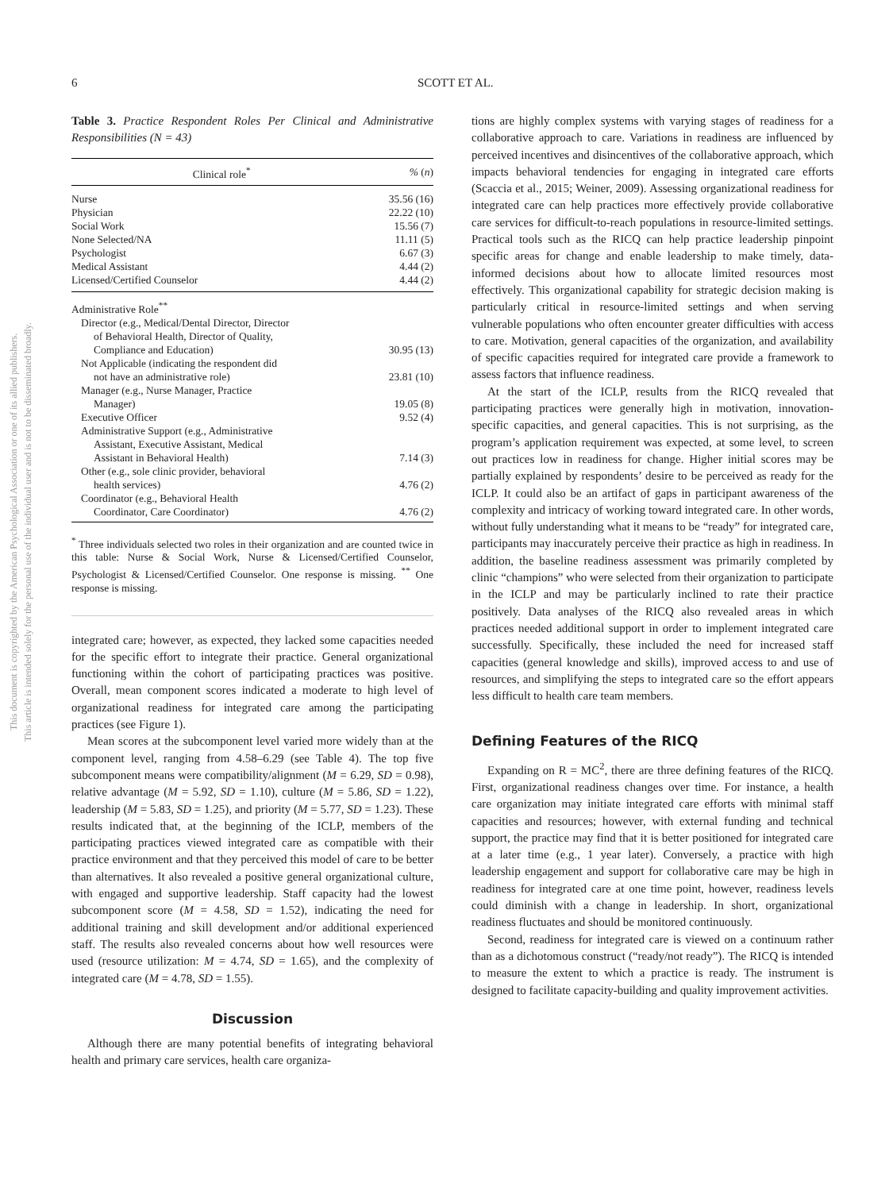This document is copyrighted by the American Psychological Association or one of its allied publishers.
This article is intended solely for the personal use of the individual user and is not to be disseminated broadly.
6
SCOTT ET AL.
Table 3. Practice Respondent Roles Per Clinical and Administrative Responsibilities (N = 43)
| Clinical role<sup>*</sup> | % ( n ) |
| --- | --- |
| Nurse | 35.56 (16) |
| Physician | 22.22 (10) |
| Social Work | 15.56 (7) |
| None Selected/NA | 11.11 (5) |
| Psychologist | 6.67 (3) |
| Medical Assistant | 4.44 (2) |
| Licensed/Certified Counselor | 4.44 (2) |
| Administrative Role<sup>**</sup> | |
| Director (e.g., Medical/Dental Director, Director of Behavioral Health, Director of Quality, Compliance and Education) | 30.95 (13) |
| Not Applicable (indicating the respondent did not have an administrative role) | 23.81 (10) |
| Manager (e.g., Nurse Manager, Practice Manager) | 19.05 (8) |
| Executive Officer | 9.52 (4) |
| Administrative Support (e.g., Administrative Assistant, Executive Assistant, Medical Assistant in Behavioral Health) | 7.14 (3) |
| Other (e.g., sole clinic provider, behavioral health services) | 4.76 (2) |
| Coordinator (e.g., Behavioral Health Coordinator, Care Coordinator) | 4.76 (2) |
<sup>*</sup> Three individuals selected two roles in their organization and are counted twice in this table: Nurse & Social Work, Nurse & Licensed/Certified Counselor, Psychologist & Licensed/Certified Counselor. One response is missing. <sup>**</sup> One response is missing.
integrated care; however, as expected, they lacked some capacities needed for the specific effort to integrate their practice. General organizational functioning within the cohort of participating practices was positive. Overall, mean component scores indicated a moderate to high level of organizational readiness for integrated care among the participating practices (see Figure 1).
Mean scores at the subcomponent level varied more widely than at the component level, ranging from 4.58–6.29 (see Table 4). The top five subcomponent means were compatibility/alignment (M = 6.29, SD = 0.98), relative advantage (M = 5.92, SD = 1.10), culture (M = 5.86, SD = 1.22), leadership (M = 5.83, SD = 1.25), and priority (M = 5.77, SD = 1.23). These results indicated that, at the beginning of the ICLP, members of the participating practices viewed integrated care as compatible with their practice environment and that they perceived this model of care to be better than alternatives. It also revealed a positive general organizational culture, with engaged and supportive leadership. Staff capacity had the lowest subcomponent score (M = 4.58, SD = 1.52), indicating the need for additional training and skill development and/or additional experienced staff. The results also revealed concerns about how well resources were used (resource utilization: M = 4.74, SD = 1.65), and the complexity of integrated care (M = 4.78, SD = 1.55).
Discussion
Although there are many potential benefits of integrating behavioral health and primary care services, health care organiza-
tions are highly complex systems with varying stages of readiness for a collaborative approach to care. Variations in readiness are influenced by perceived incentives and disincentives of the collaborative approach, which impacts behavioral tendencies for engaging in integrated care efforts (Scaccia et al., 2015; Weiner, 2009). Assessing organizational readiness for integrated care can help practices more effectively provide collaborative care services for difficult-to-reach populations in resource-limited settings. Practical tools such as the RICQ can help practice leadership pinpoint specific areas for change and enable leadership to make timely, data-informed decisions about how to allocate limited resources most effectively. This organizational capability for strategic decision making is particularly critical in resource-limited settings and when serving vulnerable populations who often encounter greater difficulties with access to care. Motivation, general capacities of the organization, and availability of specific capacities required for integrated care provide a framework to assess factors that influence readiness.
At the start of the ICLP, results from the RICQ revealed that participating practices were generally high in motivation, innovation-specific capacities, and general capacities. This is not surprising, as the program’s application requirement was expected, at some level, to screen out practices low in readiness for change. Higher initial scores may be partially explained by respondents’ desire to be perceived as ready for the ICLP. It could also be an artifact of gaps in participant awareness of the complexity and intricacy of working toward integrated care. In other words, without fully understanding what it means to be “ready” for integrated care, participants may inaccurately perceive their practice as high in readiness. In addition, the baseline readiness assessment was primarily completed by clinic “champions” who were selected from their organization to participate in the ICLP and may be particularly inclined to rate their practice positively. Data analyses of the RICQ also revealed areas in which practices needed additional support in order to implement integrated care successfully. Specifically, these included the need for increased staff capacities (general knowledge and skills), improved access to and use of resources, and simplifying the steps to integrated care so the effort appears less difficult to health care team members.
Defining Features of the RICQ
Expanding on R = MC<sup>2</sup>, there are three defining features of the RICQ. First, organizational readiness changes over time. For instance, a health care organization may initiate integrated care efforts with minimal staff capacities and resources; however, with external funding and technical support, the practice may find that it is better positioned for integrated care at a later time (e.g., 1 year later). Conversely, a practice with high leadership engagement and support for collaborative care may be high in readiness for integrated care at one time point, however, readiness levels could diminish with a change in leadership. In short, organizational readiness fluctuates and should be monitored continuously.
Second, readiness for integrated care is viewed on a continuum rather than as a dichotomous construct (“ready/not ready”). The RICQ is intended to measure the extent to which a practice is ready. The instrument is designed to facilitate capacity-building and quality improvement activities.